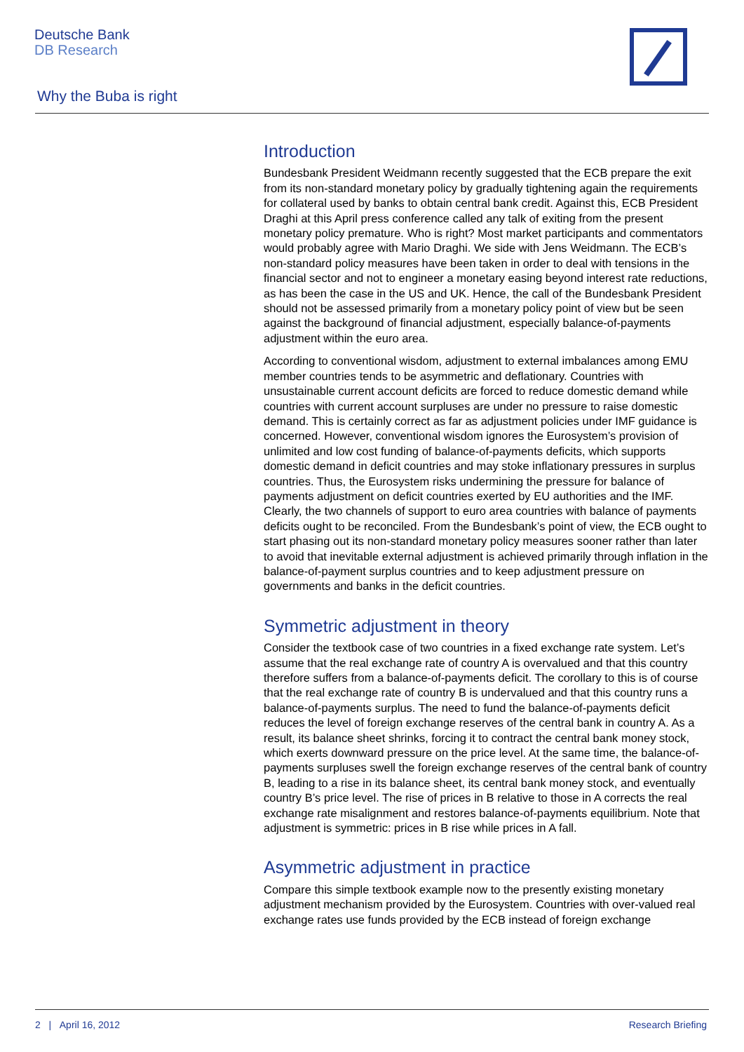Deutsche Bank
DB Research
Why the Buba is right
Introduction
Bundesbank President Weidmann recently suggested that the ECB prepare the exit from its non-standard monetary policy by gradually tightening again the requirements for collateral used by banks to obtain central bank credit. Against this, ECB President Draghi at this April press conference called any talk of exiting from the present monetary policy premature. Who is right? Most market participants and commentators would probably agree with Mario Draghi. We side with Jens Weidmann. The ECB’s non-standard policy measures have been taken in order to deal with tensions in the financial sector and not to engineer a monetary easing beyond interest rate reductions, as has been the case in the US and UK. Hence, the call of the Bundesbank President should not be assessed primarily from a monetary policy point of view but be seen against the background of financial adjustment, especially balance-of-payments adjustment within the euro area.
According to conventional wisdom, adjustment to external imbalances among EMU member countries tends to be asymmetric and deflationary. Countries with unsustainable current account deficits are forced to reduce domestic demand while countries with current account surpluses are under no pressure to raise domestic demand. This is certainly correct as far as adjustment policies under IMF guidance is concerned. However, conventional wisdom ignores the Eurosystem’s provision of unlimited and low cost funding of balance-of-payments deficits, which supports domestic demand in deficit countries and may stoke inflationary pressures in surplus countries. Thus, the Eurosystem risks undermining the pressure for balance of payments adjustment on deficit countries exerted by EU authorities and the IMF. Clearly, the two channels of support to euro area countries with balance of payments deficits ought to be reconciled. From the Bundesbank’s point of view, the ECB ought to start phasing out its non-standard monetary policy measures sooner rather than later to avoid that inevitable external adjustment is achieved primarily through inflation in the balance-of-payment surplus countries and to keep adjustment pressure on governments and banks in the deficit countries.
Symmetric adjustment in theory
Consider the textbook case of two countries in a fixed exchange rate system. Let’s assume that the real exchange rate of country A is overvalued and that this country therefore suffers from a balance-of-payments deficit. The corollary to this is of course that the real exchange rate of country B is undervalued and that this country runs a balance-of-payments surplus. The need to fund the balance-of-payments deficit reduces the level of foreign exchange reserves of the central bank in country A. As a result, its balance sheet shrinks, forcing it to contract the central bank money stock, which exerts downward pressure on the price level. At the same time, the balance-of-payments surpluses swell the foreign exchange reserves of the central bank of country B, leading to a rise in its balance sheet, its central bank money stock, and eventually country B’s price level. The rise of prices in B relative to those in A corrects the real exchange rate misalignment and restores balance-of-payments equilibrium. Note that adjustment is symmetric: prices in B rise while prices in A fall.
Asymmetric adjustment in practice
Compare this simple textbook example now to the presently existing monetary adjustment mechanism provided by the Eurosystem. Countries with over-valued real exchange rates use funds provided by the ECB instead of foreign exchange
2 | April 16, 2012 Research Briefing